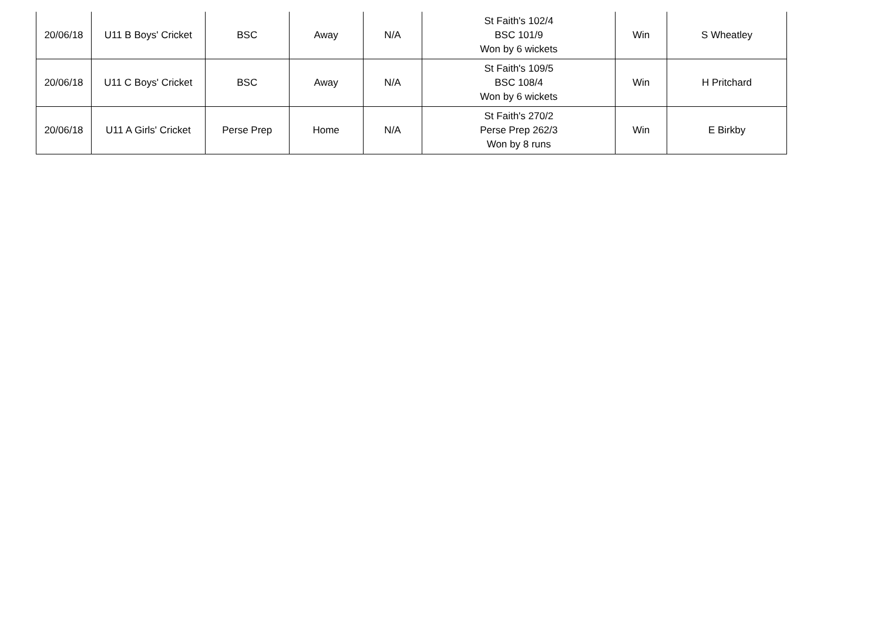| 20/06/18 | U11 B Boys' Cricket | BSC | Away | N/A | St Faith's 102/4 BSC 101/9 Won by 6 wickets | Win | S Wheatley |
| 20/06/18 | U11 C Boys' Cricket | BSC | Away | N/A | St Faith's 109/5 BSC 108/4 Won by 6 wickets | Win | H Pritchard |
| 20/06/18 | U11 A Girls' Cricket | Perse Prep | Home | N/A | St Faith's 270/2 Perse Prep 262/3 Won by 8 runs | Win | E Birkby |